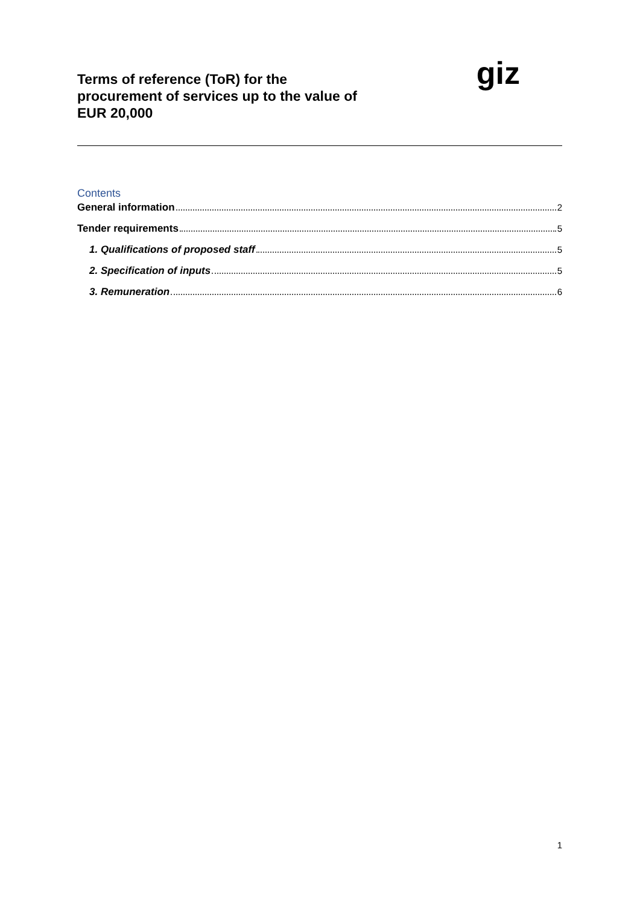Terms of reference (ToR) for the
procurement of services up to the value of
EUR 20,000
giz
Contents
General information 2
Tender requirements 5
1. Qualifications of proposed staff 5
2. Specification of inputs 5
3. Remuneration 6
1